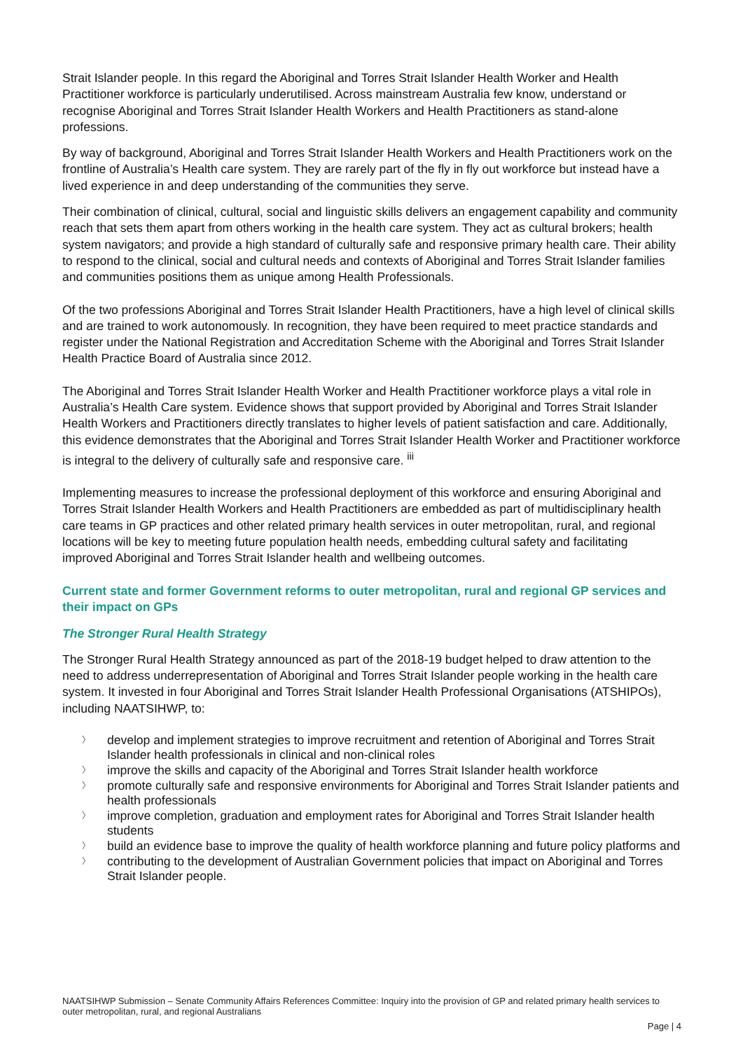Strait Islander people. In this regard the Aboriginal and Torres Strait Islander Health Worker and Health Practitioner workforce is particularly underutilised. Across mainstream Australia few know, understand or recognise Aboriginal and Torres Strait Islander Health Workers and Health Practitioners as stand-alone professions.
By way of background, Aboriginal and Torres Strait Islander Health Workers and Health Practitioners work on the frontline of Australia’s Health care system. They are rarely part of the fly in fly out workforce but instead have a lived experience in and deep understanding of the communities they serve.
Their combination of clinical, cultural, social and linguistic skills delivers an engagement capability and community reach that sets them apart from others working in the health care system. They act as cultural brokers; health system navigators; and provide a high standard of culturally safe and responsive primary health care. Their ability to respond to the clinical, social and cultural needs and contexts of Aboriginal and Torres Strait Islander families and communities positions them as unique among Health Professionals.
Of the two professions Aboriginal and Torres Strait Islander Health Practitioners, have a high level of clinical skills and are trained to work autonomously. In recognition, they have been required to meet practice standards and register under the National Registration and Accreditation Scheme with the Aboriginal and Torres Strait Islander Health Practice Board of Australia since 2012.
The Aboriginal and Torres Strait Islander Health Worker and Health Practitioner workforce plays a vital role in Australia’s Health Care system. Evidence shows that support provided by Aboriginal and Torres Strait Islander Health Workers and Practitioners directly translates to higher levels of patient satisfaction and care. Additionally, this evidence demonstrates that the Aboriginal and Torres Strait Islander Health Worker and Practitioner workforce is integral to the delivery of culturally safe and responsive care. <sup>iii</sup>
Implementing measures to increase the professional deployment of this workforce and ensuring Aboriginal and Torres Strait Islander Health Workers and Health Practitioners are embedded as part of multidisciplinary health care teams in GP practices and other related primary health services in outer metropolitan, rural, and regional locations will be key to meeting future population health needs, embedding cultural safety and facilitating improved Aboriginal and Torres Strait Islander health and wellbeing outcomes.
Current state and former Government reforms to outer metropolitan, rural and regional GP services and their impact on GPs
The Stronger Rural Health Strategy
The Stronger Rural Health Strategy announced as part of the 2018-19 budget helped to draw attention to the need to address underrepresentation of Aboriginal and Torres Strait Islander people working in the health care system. It invested in four Aboriginal and Torres Strait Islander Health Professional Organisations (ATSHIPOs), including NAATSIHWP, to:
〉 develop and implement strategies to improve recruitment and retention of Aboriginal and Torres Strait Islander health professionals in clinical and non-clinical roles
〉 improve the skills and capacity of the Aboriginal and Torres Strait Islander health workforce
〉 promote culturally safe and responsive environments for Aboriginal and Torres Strait Islander patients and health professionals
〉 improve completion, graduation and employment rates for Aboriginal and Torres Strait Islander health students
〉 build an evidence base to improve the quality of health workforce planning and future policy platforms and
〉 contributing to the development of Australian Government policies that impact on Aboriginal and Torres Strait Islander people.
NAATSIHWP Submission – Senate Community Affairs References Committee: Inquiry into the provision of GP and related primary health services to outer metropolitan, rural, and regional Australians
Page | 4